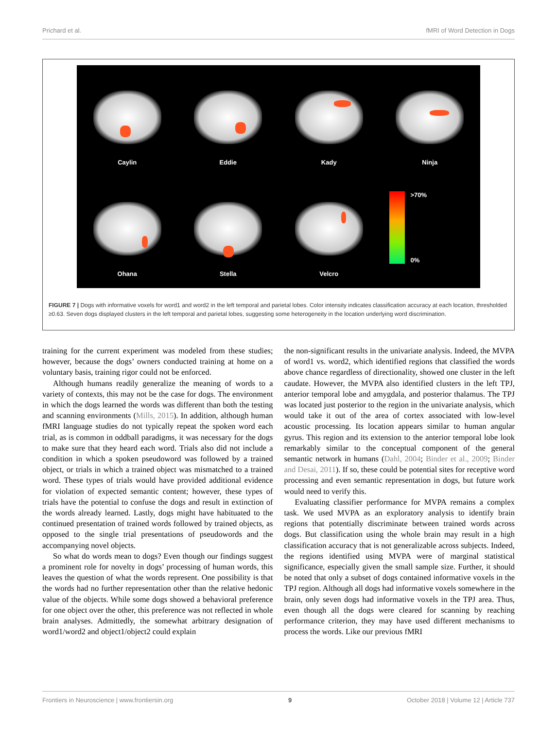Prichard et al. fMRI of Word Detection in Dogs
Caylin
Eddie
Kady
Ninja
Ohana
Stella
Velcro
>70%
0%
FIGURE 7 | Dogs with informative voxels for word1 and word2 in the left temporal and parietal lobes. Color intensity indicates classification accuracy at each location, thresholded ≥0.63. Seven dogs displayed clusters in the left temporal and parietal lobes, suggesting some heterogeneity in the location underlying word discrimination.
training for the current experiment was modeled from these studies; however, because the dogs’ owners conducted training at home on a voluntary basis, training rigor could not be enforced.
Although humans readily generalize the meaning of words to a variety of contexts, this may not be the case for dogs. The environment in which the dogs learned the words was different than both the testing and scanning environments (Mills, 2015). In addition, although human fMRI language studies do not typically repeat the spoken word each trial, as is common in oddball paradigms, it was necessary for the dogs to make sure that they heard each word. Trials also did not include a condition in which a spoken pseudoword was followed by a trained object, or trials in which a trained object was mismatched to a trained word. These types of trials would have provided additional evidence for violation of expected semantic content; however, these types of trials have the potential to confuse the dogs and result in extinction of the words already learned. Lastly, dogs might have habituated to the continued presentation of trained words followed by trained objects, as opposed to the single trial presentations of pseudowords and the accompanying novel objects.
So what do words mean to dogs? Even though our findings suggest a prominent role for novelty in dogs’ processing of human words, this leaves the question of what the words represent. One possibility is that the words had no further representation other than the relative hedonic value of the objects. While some dogs showed a behavioral preference for one object over the other, this preference was not reflected in whole brain analyses. Admittedly, the somewhat arbitrary designation of word1/word2 and object1/object2 could explain
the non-significant results in the univariate analysis. Indeed, the MVPA of word1 vs. word2, which identified regions that classified the words above chance regardless of directionality, showed one cluster in the left caudate. However, the MVPA also identified clusters in the left TPJ, anterior temporal lobe and amygdala, and posterior thalamus. The TPJ was located just posterior to the region in the univariate analysis, which would take it out of the area of cortex associated with low-level acoustic processing. Its location appears similar to human angular gyrus. This region and its extension to the anterior temporal lobe look remarkably similar to the conceptual component of the general semantic network in humans (Dahl, 2004; Binder et al., 2009; Binder and Desai, 2011). If so, these could be potential sites for receptive word processing and even semantic representation in dogs, but future work would need to verify this.
Evaluating classifier performance for MVPA remains a complex task. We used MVPA as an exploratory analysis to identify brain regions that potentially discriminate between trained words across dogs. But classification using the whole brain may result in a high classification accuracy that is not generalizable across subjects. Indeed, the regions identified using MVPA were of marginal statistical significance, especially given the small sample size. Further, it should be noted that only a subset of dogs contained informative voxels in the TPJ region. Although all dogs had informative voxels somewhere in the brain, only seven dogs had informative voxels in the TPJ area. Thus, even though all the dogs were cleared for scanning by reaching performance criterion, they may have used different mechanisms to process the words. Like our previous fMRI
Frontiers in Neuroscience | www.frontiersin.org 9 October 2018 | Volume 12 | Article 737